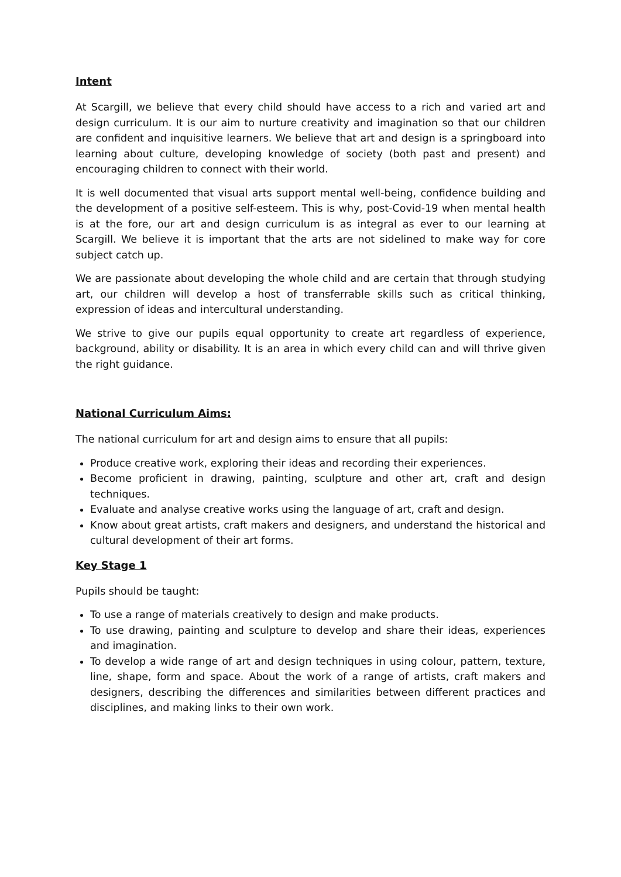Intent
At Scargill, we believe that every child should have access to a rich and varied art and design curriculum. It is our aim to nurture creativity and imagination so that our children are confident and inquisitive learners. We believe that art and design is a springboard into learning about culture, developing knowledge of society (both past and present) and encouraging children to connect with their world.
It is well documented that visual arts support mental well-being, confidence building and the development of a positive self-esteem. This is why, post-Covid-19 when mental health is at the fore, our art and design curriculum is as integral as ever to our learning at Scargill. We believe it is important that the arts are not sidelined to make way for core subject catch up.
We are passionate about developing the whole child and are certain that through studying art, our children will develop a host of transferrable skills such as critical thinking, expression of ideas and intercultural understanding.
We strive to give our pupils equal opportunity to create art regardless of experience, background, ability or disability. It is an area in which every child can and will thrive given the right guidance.
National Curriculum Aims:
The national curriculum for art and design aims to ensure that all pupils:
Produce creative work, exploring their ideas and recording their experiences.
Become proficient in drawing, painting, sculpture and other art, craft and design techniques.
Evaluate and analyse creative works using the language of art, craft and design.
Know about great artists, craft makers and designers, and understand the historical and cultural development of their art forms.
Key Stage 1
Pupils should be taught:
To use a range of materials creatively to design and make products.
To use drawing, painting and sculpture to develop and share their ideas, experiences and imagination.
To develop a wide range of art and design techniques in using colour, pattern, texture, line, shape, form and space. About the work of a range of artists, craft makers and designers, describing the differences and similarities between different practices and disciplines, and making links to their own work.